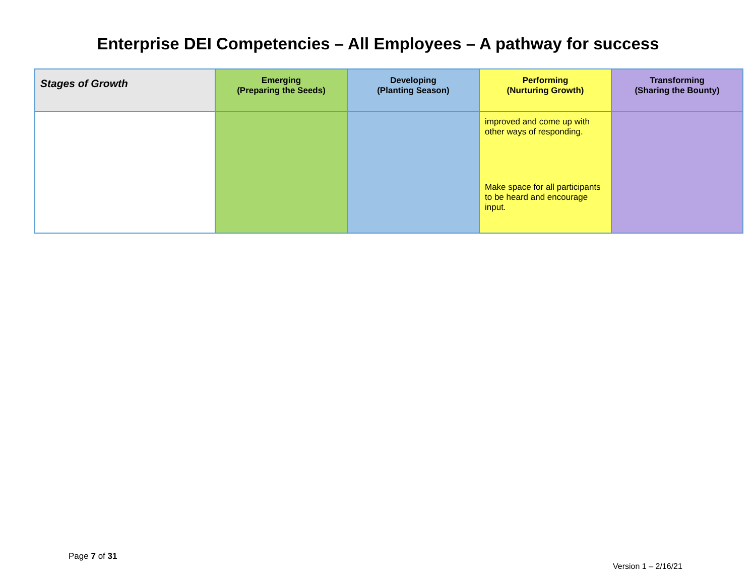Enterprise DEI Competencies – All Employees – A pathway for success
| Stages of Growth | Emerging (Preparing the Seeds) | Developing (Planting Season) | Performing (Nurturing Growth) | Transforming (Sharing the Bounty) |
| --- | --- | --- | --- | --- |
| | | | improved and come up with other ways of responding. Make space for all participants to be heard and encourage input. | |
Page 7 of 31
Version 1 – 2/16/21